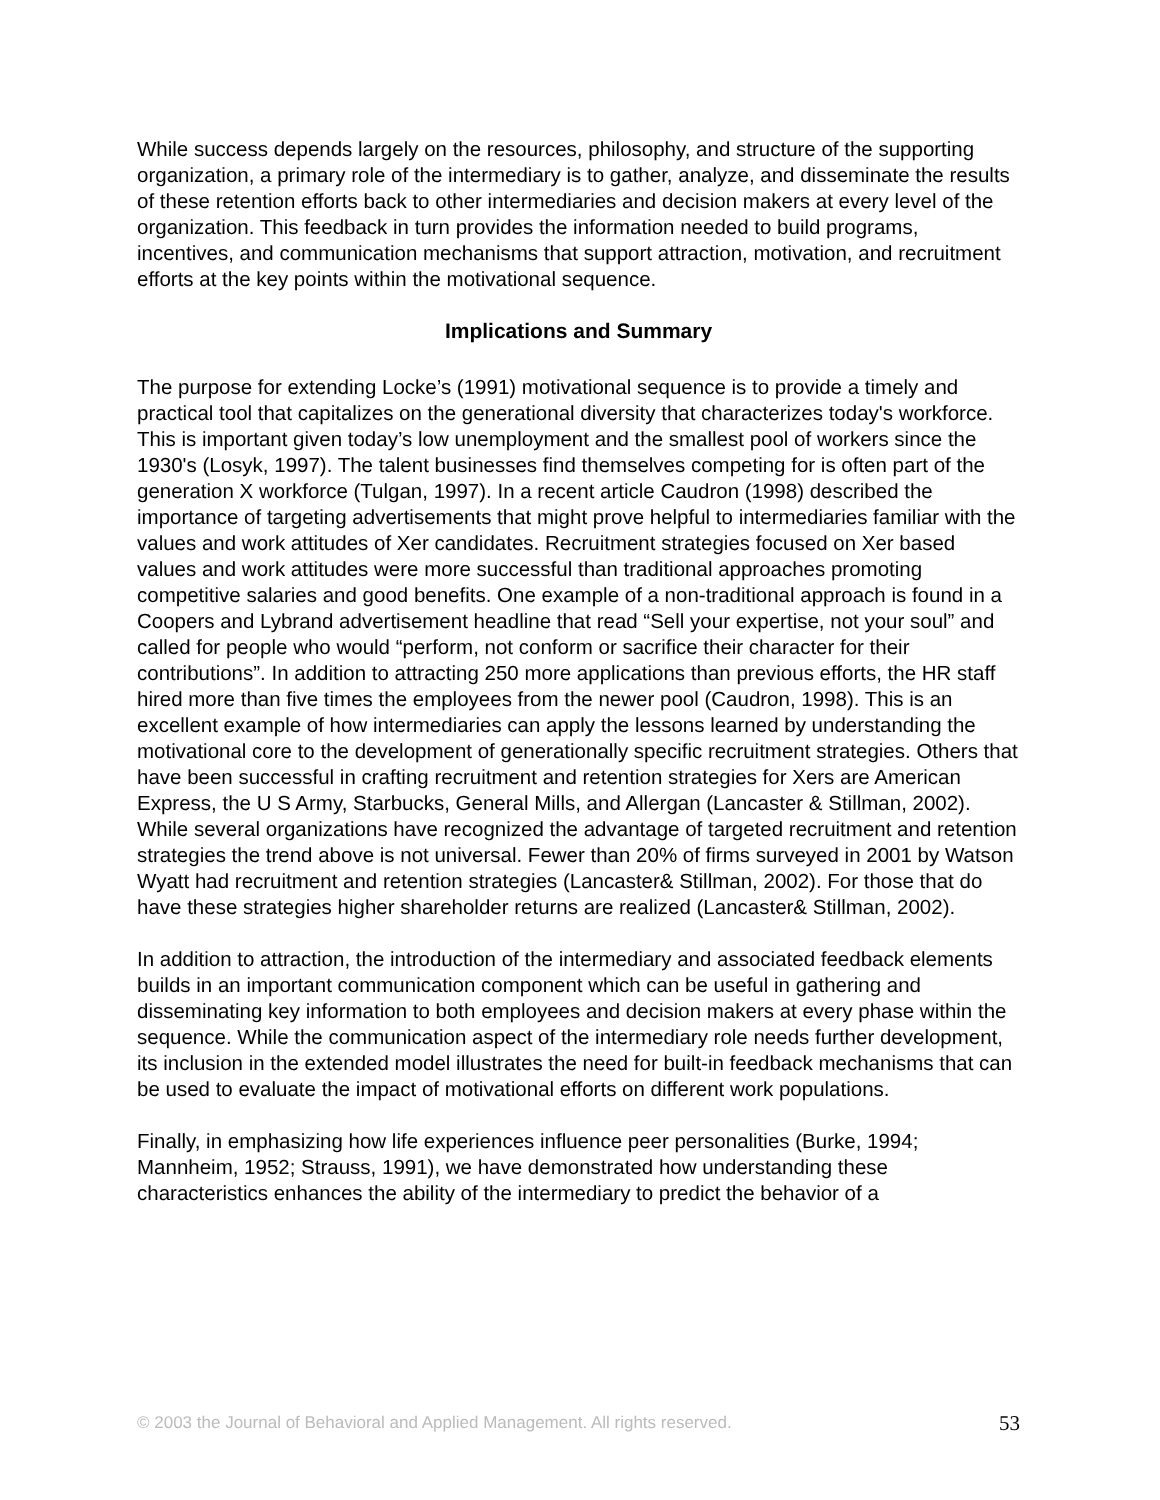While success depends largely on the resources, philosophy, and structure of the supporting organization, a primary role of the intermediary is to gather, analyze, and disseminate the results of these retention efforts back to other intermediaries and decision makers at every level of the organization. This feedback in turn provides the information needed to build programs, incentives, and communication mechanisms that support attraction, motivation, and recruitment efforts at the key points within the motivational sequence.
Implications and Summary
The purpose for extending Locke’s (1991) motivational sequence is to provide a timely and practical tool that capitalizes on the generational diversity that characterizes today's workforce. This is important given today’s low unemployment and the smallest pool of workers since the 1930's (Losyk, 1997). The talent businesses find themselves competing for is often part of the generation X workforce (Tulgan, 1997). In a recent article Caudron (1998) described the importance of targeting advertisements that might prove helpful to intermediaries familiar with the values and work attitudes of Xer candidates. Recruitment strategies focused on Xer based values and work attitudes were more successful than traditional approaches promoting competitive salaries and good benefits. One example of a non-traditional approach is found in a Coopers and Lybrand advertisement headline that read “Sell your expertise, not your soul” and called for people who would “perform, not conform or sacrifice their character for their contributions”. In addition to attracting 250 more applications than previous efforts, the HR staff hired more than five times the employees from the newer pool (Caudron, 1998). This is an excellent example of how intermediaries can apply the lessons learned by understanding the motivational core to the development of generationally specific recruitment strategies. Others that have been successful in crafting recruitment and retention strategies for Xers are American Express, the U S Army, Starbucks, General Mills, and Allergan (Lancaster & Stillman, 2002). While several organizations have recognized the advantage of targeted recruitment and retention strategies the trend above is not universal. Fewer than 20% of firms surveyed in 2001 by Watson Wyatt had recruitment and retention strategies (Lancaster& Stillman, 2002). For those that do have these strategies higher shareholder returns are realized (Lancaster& Stillman, 2002).
In addition to attraction, the introduction of the intermediary and associated feedback elements builds in an important communication component which can be useful in gathering and disseminating key information to both employees and decision makers at every phase within the sequence. While the communication aspect of the intermediary role needs further development, its inclusion in the extended model illustrates the need for built-in feedback mechanisms that can be used to evaluate the impact of motivational efforts on different work populations.
Finally, in emphasizing how life experiences influence peer personalities (Burke, 1994; Mannheim, 1952; Strauss, 1991), we have demonstrated how understanding these characteristics enhances the ability of the intermediary to predict the behavior of a
© 2003 the Journal of Behavioral and Applied Management. All rights reserved. 53